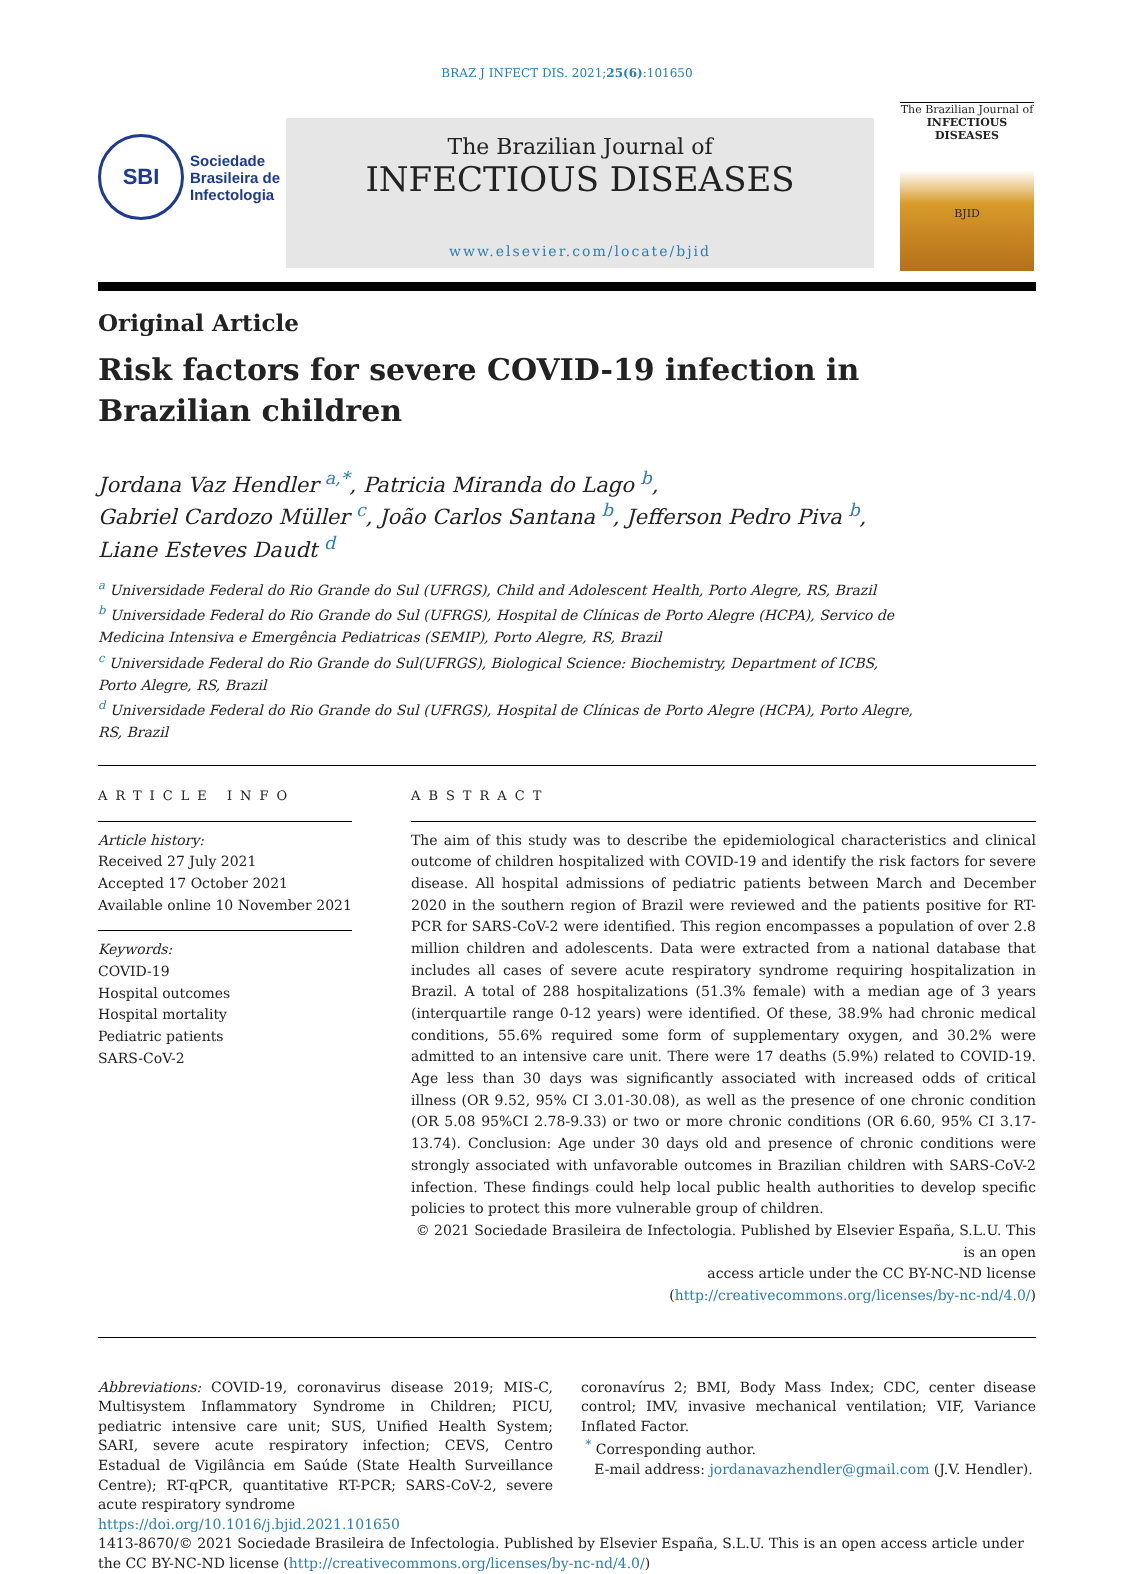BRAZ J INFECT DIS. 2021;25(6):101650
SBI
Sociedade
Brasileira de
Infectologia
The Brazilian Journal of
INFECTIOUS DISEASES
www.elsevier.com/locate/bjid
The Brazilian Journal of
INFECTIOUS DISEASES
BJID
Original Article
Risk factors for severe COVID-19 infection in Brazilian children
Jordana Vaz Hendler <sup>a,*</sup>, Patricia Miranda do Lago <sup>b</sup>,
Gabriel Cardozo Müller <sup>c</sup>, João Carlos Santana <sup>b</sup>, Jefferson Pedro Piva <sup>b</sup>,
Liane Esteves Daudt <sup>d</sup>
<sup>a</sup> Universidade Federal do Rio Grande do Sul (UFRGS), Child and Adolescent Health, Porto Alegre, RS, Brazil
<sup>b</sup> Universidade Federal do Rio Grande do Sul (UFRGS), Hospital de Clínicas de Porto Alegre (HCPA), Servico de Medicina Intensiva e Emergência Pediatricas (SEMIP), Porto Alegre, RS, Brazil
<sup>c</sup> Universidade Federal do Rio Grande do Sul(UFRGS), Biological Science: Biochemistry, Department of ICBS, Porto Alegre, RS, Brazil
<sup>d</sup> Universidade Federal do Rio Grande do Sul (UFRGS), Hospital de Clínicas de Porto Alegre (HCPA), Porto Alegre, RS, Brazil
ARTICLE INFO
Article history:
Received 27 July 2021
Accepted 17 October 2021
Available online 10 November 2021
Keywords:
COVID-19
Hospital outcomes
Hospital mortality
Pediatric patients
SARS-CoV-2
ABSTRACT
The aim of this study was to describe the epidemiological characteristics and clinical outcome of children hospitalized with COVID-19 and identify the risk factors for severe disease. All hospital admissions of pediatric patients between March and December 2020 in the southern region of Brazil were reviewed and the patients positive for RT-PCR for SARS-CoV-2 were identified. This region encompasses a population of over 2.8 million children and adolescents. Data were extracted from a national database that includes all cases of severe acute respiratory syndrome requiring hospitalization in Brazil. A total of 288 hospitalizations (51.3% female) with a median age of 3 years (interquartile range 0-12 years) were identified. Of these, 38.9% had chronic medical conditions, 55.6% required some form of supplementary oxygen, and 30.2% were admitted to an intensive care unit. There were 17 deaths (5.9%) related to COVID-19. Age less than 30 days was significantly associated with increased odds of critical illness (OR 9.52, 95% CI 3.01-30.08), as well as the presence of one chronic condition (OR 5.08 95%CI 2.78-9.33) or two or more chronic conditions (OR 6.60, 95% CI 3.17-13.74). Conclusion: Age under 30 days old and presence of chronic conditions were strongly associated with unfavorable outcomes in Brazilian children with SARS-CoV-2 infection. These findings could help local public health authorities to develop specific policies to protect this more vulnerable group of children.
© 2021 Sociedade Brasileira de Infectologia. Published by Elsevier España, S.L.U. This is an open
access article under the CC BY-NC-ND license
(http://creativecommons.org/licenses/by-nc-nd/4.0/)
Abbreviations: COVID-19, coronavirus disease 2019; MIS-C, Multisystem Inflammatory Syndrome in Children; PICU, pediatric intensive care unit; SUS, Unified Health System; SARI, severe acute respiratory infection; CEVS, Centro Estadual de Vigilância em Saúde (State Health Surveillance Centre); RT-qPCR, quantitative RT-PCR; SARS-CoV-2, severe acute respiratory syndrome
https://doi.org/10.1016/j.bjid.2021.101650
coronavírus 2; BMI, Body Mass Index; CDC, center disease control; IMV, invasive mechanical ventilation; VIF, Variance Inflated Factor.
<sup>*</sup> Corresponding author.
E-mail address: jordanavazhendler@gmail.com (J.V. Hendler).
1413-8670/© 2021 Sociedade Brasileira de Infectologia. Published by Elsevier España, S.L.U. This is an open access article under the CC BY-NC-ND license (http://creativecommons.org/licenses/by-nc-nd/4.0/)